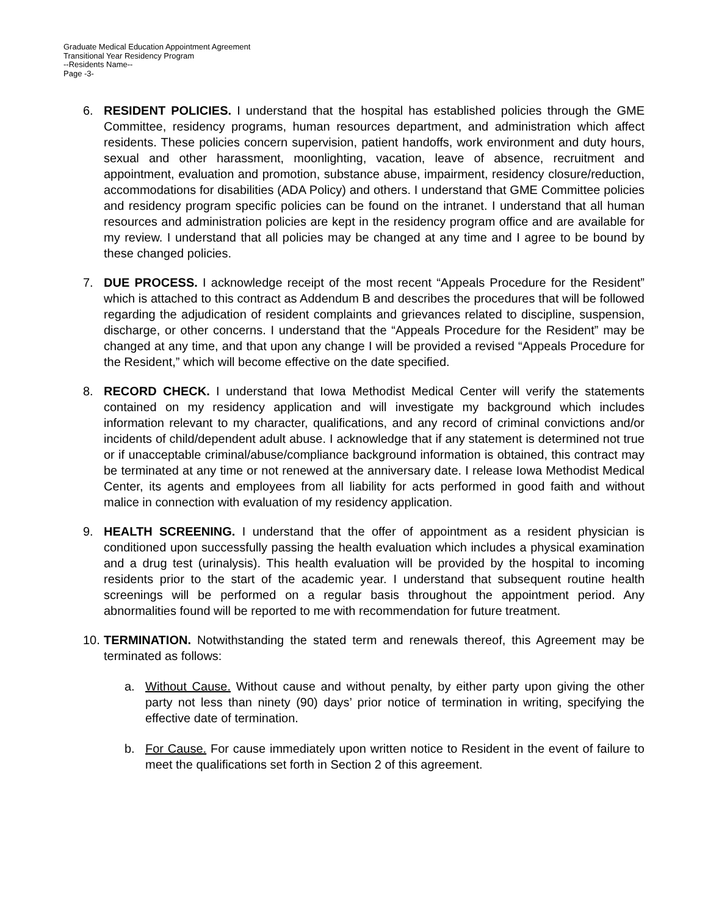Graduate Medical Education Appointment Agreement
Transitional Year Residency Program
--Residents Name--
Page -3-
6. RESIDENT POLICIES. I understand that the hospital has established policies through the GME Committee, residency programs, human resources department, and administration which affect residents. These policies concern supervision, patient handoffs, work environment and duty hours, sexual and other harassment, moonlighting, vacation, leave of absence, recruitment and appointment, evaluation and promotion, substance abuse, impairment, residency closure/reduction, accommodations for disabilities (ADA Policy) and others. I understand that GME Committee policies and residency program specific policies can be found on the intranet. I understand that all human resources and administration policies are kept in the residency program office and are available for my review. I understand that all policies may be changed at any time and I agree to be bound by these changed policies.
7. DUE PROCESS. I acknowledge receipt of the most recent “Appeals Procedure for the Resident” which is attached to this contract as Addendum B and describes the procedures that will be followed regarding the adjudication of resident complaints and grievances related to discipline, suspension, discharge, or other concerns. I understand that the “Appeals Procedure for the Resident” may be changed at any time, and that upon any change I will be provided a revised “Appeals Procedure for the Resident,” which will become effective on the date specified.
8. RECORD CHECK. I understand that Iowa Methodist Medical Center will verify the statements contained on my residency application and will investigate my background which includes information relevant to my character, qualifications, and any record of criminal convictions and/or incidents of child/dependent adult abuse. I acknowledge that if any statement is determined not true or if unacceptable criminal/abuse/compliance background information is obtained, this contract may be terminated at any time or not renewed at the anniversary date. I release Iowa Methodist Medical Center, its agents and employees from all liability for acts performed in good faith and without malice in connection with evaluation of my residency application.
9. HEALTH SCREENING. I understand that the offer of appointment as a resident physician is conditioned upon successfully passing the health evaluation which includes a physical examination and a drug test (urinalysis). This health evaluation will be provided by the hospital to incoming residents prior to the start of the academic year. I understand that subsequent routine health screenings will be performed on a regular basis throughout the appointment period. Any abnormalities found will be reported to me with recommendation for future treatment.
10. TERMINATION. Notwithstanding the stated term and renewals thereof, this Agreement may be terminated as follows:
a. Without Cause. Without cause and without penalty, by either party upon giving the other party not less than ninety (90) days’ prior notice of termination in writing, specifying the effective date of termination.
b. For Cause. For cause immediately upon written notice to Resident in the event of failure to meet the qualifications set forth in Section 2 of this agreement.